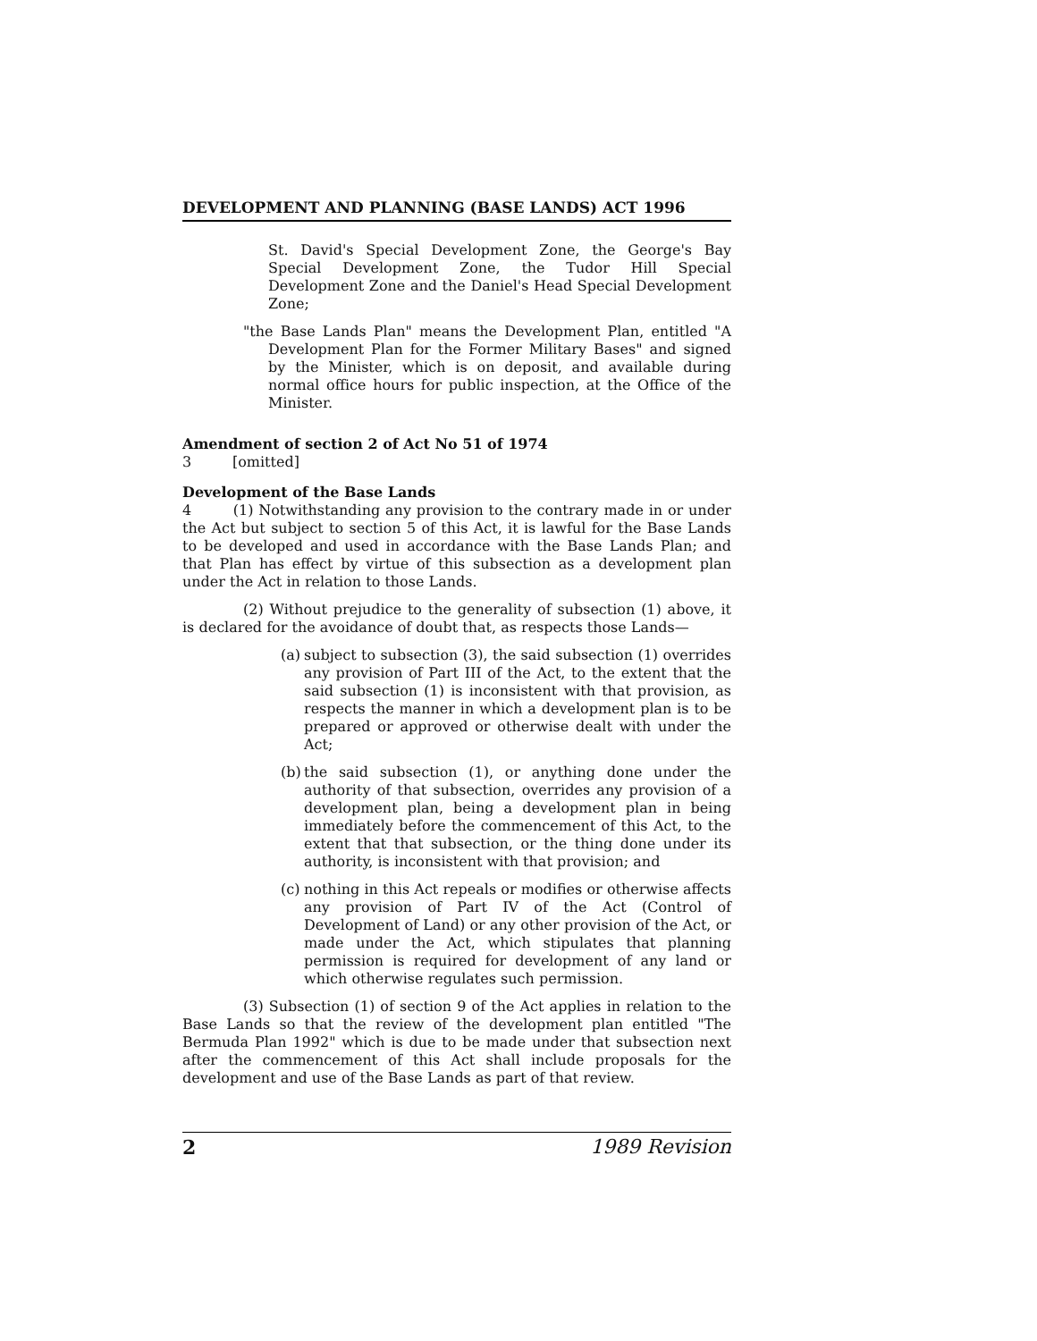DEVELOPMENT AND PLANNING (BASE LANDS) ACT 1996
St. David's Special Development Zone, the George's Bay Special Development Zone, the Tudor Hill Special Development Zone and the Daniel's Head Special Development Zone;
"the Base Lands Plan" means the Development Plan, entitled "A Development Plan for the Former Military Bases" and signed by the Minister, which is on deposit, and available during normal office hours for public inspection, at the Office of the Minister.
Amendment of section 2 of Act No 51 of 1974
3 [omitted]
Development of the Base Lands
4 (1) Notwithstanding any provision to the contrary made in or under the Act but subject to section 5 of this Act, it is lawful for the Base Lands to be developed and used in accordance with the Base Lands Plan; and that Plan has effect by virtue of this subsection as a development plan under the Act in relation to those Lands.
(2) Without prejudice to the generality of subsection (1) above, it is declared for the avoidance of doubt that, as respects those Lands—
(a)
subject to subsection (3), the said subsection (1) overrides any provision of Part III of the Act, to the extent that the said subsection (1) is inconsistent with that provision, as respects the manner in which a development plan is to be prepared or approved or otherwise dealt with under the Act;
(b)
the said subsection (1), or anything done under the authority of that subsection, overrides any provision of a development plan, being a development plan in being immediately before the commencement of this Act, to the extent that that subsection, or the thing done under its authority, is inconsistent with that provision; and
(c)
nothing in this Act repeals or modifies or otherwise affects any provision of Part IV of the Act (Control of Development of Land) or any other provision of the Act, or made under the Act, which stipulates that planning permission is required for development of any land or which otherwise regulates such permission.
(3) Subsection (1) of section 9 of the Act applies in relation to the Base Lands so that the review of the development plan entitled "The Bermuda Plan 1992" which is due to be made under that subsection next after the commencement of this Act shall include proposals for the development and use of the Base Lands as part of that review.
2 1989 Revision